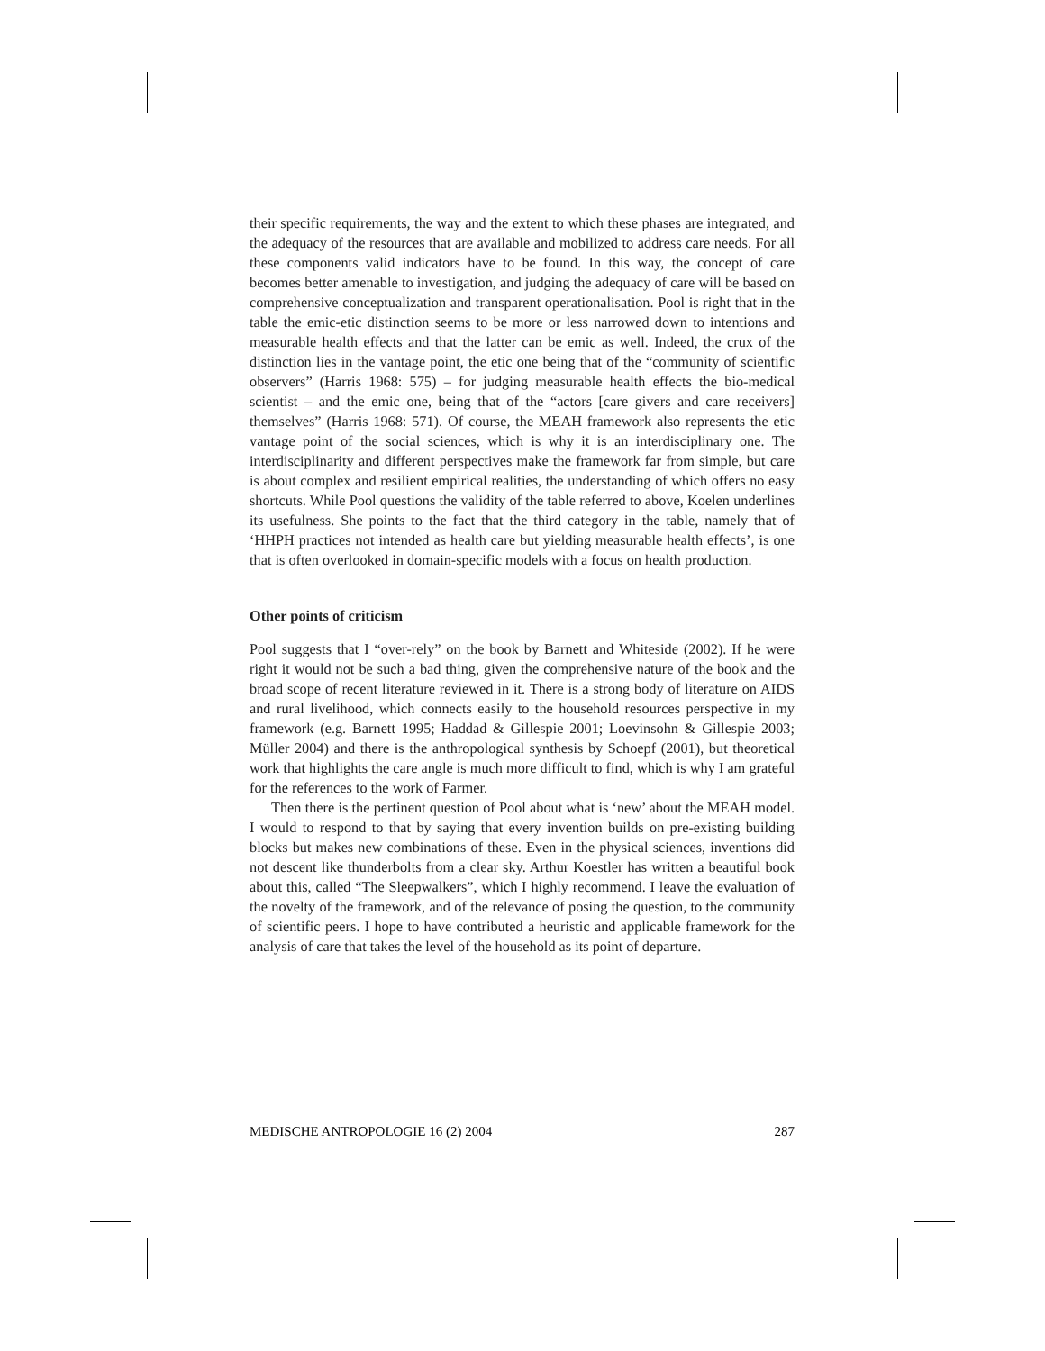their specific requirements, the way and the extent to which these phases are integrated, and the adequacy of the resources that are available and mobilized to address care needs. For all these components valid indicators have to be found. In this way, the concept of care becomes better amenable to investigation, and judging the adequacy of care will be based on comprehensive conceptualization and transparent operationalisation. Pool is right that in the table the emic-etic distinction seems to be more or less narrowed down to intentions and measurable health effects and that the latter can be emic as well. Indeed, the crux of the distinction lies in the vantage point, the etic one being that of the “community of scientific observers” (Harris 1968: 575) – for judging measurable health effects the bio-medical scientist – and the emic one, being that of the “actors [care givers and care receivers] themselves” (Harris 1968: 571). Of course, the MEAH framework also represents the etic vantage point of the social sciences, which is why it is an interdisciplinary one. The interdisciplinarity and different perspectives make the framework far from simple, but care is about complex and resilient empirical realities, the understanding of which offers no easy shortcuts. While Pool questions the validity of the table referred to above, Koelen underlines its usefulness. She points to the fact that the third category in the table, namely that of ‘HHPH practices not intended as health care but yielding measurable health effects’, is one that is often overlooked in domain-specific models with a focus on health production.
Other points of criticism
Pool suggests that I “over-rely” on the book by Barnett and Whiteside (2002). If he were right it would not be such a bad thing, given the comprehensive nature of the book and the broad scope of recent literature reviewed in it. There is a strong body of literature on AIDS and rural livelihood, which connects easily to the household resources perspective in my framework (e.g. Barnett 1995; Haddad & Gillespie 2001; Loevinsohn & Gillespie 2003; Müller 2004) and there is the anthropological synthesis by Schoepf (2001), but theoretical work that highlights the care angle is much more difficult to find, which is why I am grateful for the references to the work of Farmer.
Then there is the pertinent question of Pool about what is ‘new’ about the MEAH model. I would to respond to that by saying that every invention builds on pre-existing building blocks but makes new combinations of these. Even in the physical sciences, inventions did not descent like thunderbolts from a clear sky. Arthur Koestler has written a beautiful book about this, called “The Sleepwalkers”, which I highly recommend. I leave the evaluation of the novelty of the framework, and of the relevance of posing the question, to the community of scientific peers. I hope to have contributed a heuristic and applicable framework for the analysis of care that takes the level of the household as its point of departure.
MEDISCHE ANTROPOLOGIE 16 (2) 2004 287